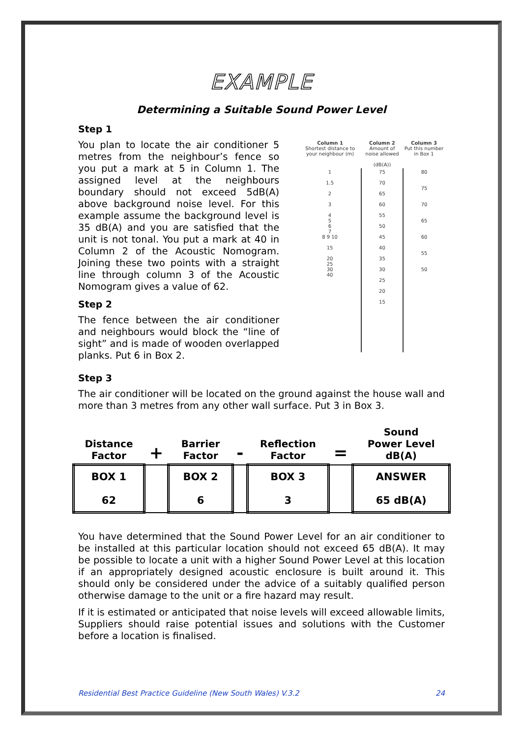EXAMPLE
Determining a Suitable Sound Power Level
Step 1
You plan to locate the air conditioner 5 metres from the neighbour’s fence so you put a mark at 5 in Column 1. The assigned level at the neighbours boundary should not exceed 5dB(A) above background noise level. For this example assume the background level is 35 dB(A) and you are satisfied that the unit is not tonal. You put a mark at 40 in Column 2 of the Acoustic Nomogram. Joining these two points with a straight line through column 3 of the Acoustic Nomogram gives a value of 62.
Step 2
The fence between the air conditioner and neighbours would block the “line of sight” and is made of wooden overlapped planks. Put 6 in Box 2.
| Column 1 Shortest distance to your neighbour (m) | Column 2 Amount of noise allowed (dB(A)) | Column 3 Put this number in Box 1 |
| 1 1.5 2 3 4 5 6 7 8 9 10 15 20 25 30 40 | 75 70 65 60 55 50 45 40 35 30 25 20 15 | 80 75 70 65 60 55 50 |
Step 3
The air conditioner will be located on the ground against the house wall and more than 3 metres from any other wall surface. Put 3 in Box 3.
| Distance Factor | + | Barrier Factor | - | Reflection Factor | = | Sound Power Level dB(A) |
| --- | --- | --- | --- | --- | --- | --- |
| BOX 1 62 | | BOX 2 6 | | BOX 3 3 | | ANSWER 65 dB(A) |
You have determined that the Sound Power Level for an air conditioner to be installed at this particular location should not exceed 65 dB(A). It may be possible to locate a unit with a higher Sound Power Level at this location if an appropriately designed acoustic enclosure is built around it. This should only be considered under the advice of a suitably qualified person otherwise damage to the unit or a fire hazard may result.
If it is estimated or anticipated that noise levels will exceed allowable limits, Suppliers should raise potential issues and solutions with the Customer before a location is finalised.
Residential Best Practice Guideline (New South Wales) V.3.2 24